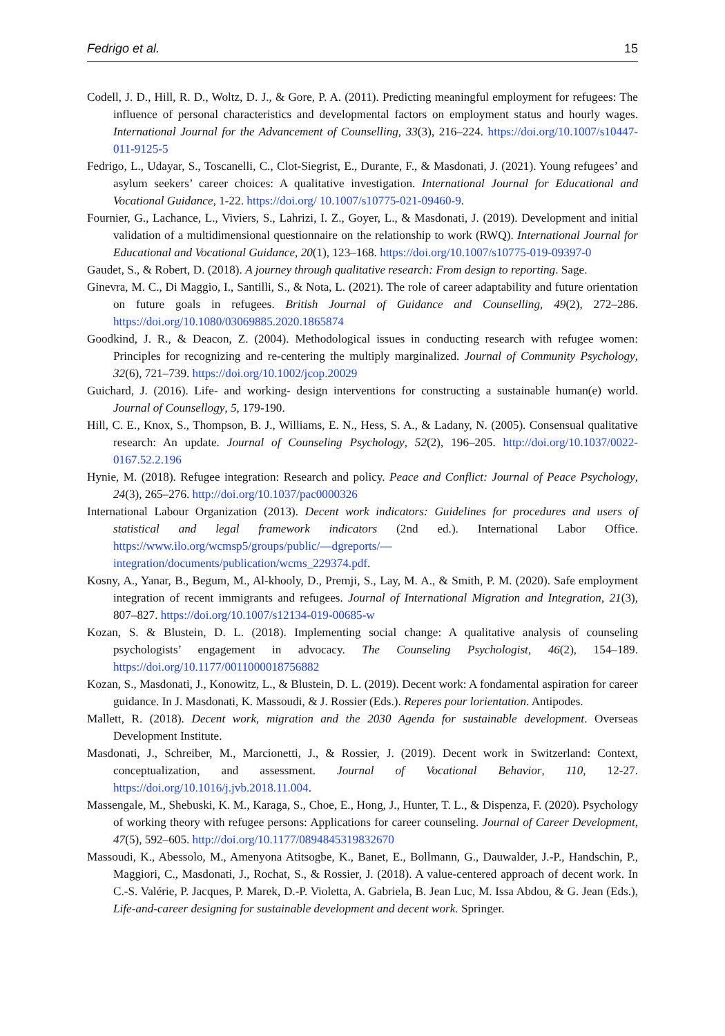Fedrigo et al. 15
Codell, J. D., Hill, R. D., Woltz, D. J., & Gore, P. A. (2011). Predicting meaningful employment for refugees: The influence of personal characteristics and developmental factors on employment status and hourly wages. International Journal for the Advancement of Counselling, 33(3), 216–224. https://doi.org/10.1007/s10447-011-9125-5
Fedrigo, L., Udayar, S., Toscanelli, C., Clot-Siegrist, E., Durante, F., & Masdonati, J. (2021). Young refugees’ and asylum seekers’ career choices: A qualitative investigation. International Journal for Educational and Vocational Guidance, 1-22. https://doi.org/ 10.1007/s10775-021-09460-9.
Fournier, G., Lachance, L., Viviers, S., Lahrizi, I. Z., Goyer, L., & Masdonati, J. (2019). Development and initial validation of a multidimensional questionnaire on the relationship to work (RWQ). International Journal for Educational and Vocational Guidance, 20(1), 123–168. https://doi.org/10.1007/s10775-019-09397-0
Gaudet, S., & Robert, D. (2018). A journey through qualitative research: From design to reporting. Sage.
Ginevra, M. C., Di Maggio, I., Santilli, S., & Nota, L. (2021). The role of career adaptability and future orientation on future goals in refugees. British Journal of Guidance and Counselling, 49(2), 272–286. https://doi.org/10.1080/03069885.2020.1865874
Goodkind, J. R., & Deacon, Z. (2004). Methodological issues in conducting research with refugee women: Principles for recognizing and re-centering the multiply marginalized. Journal of Community Psychology, 32(6), 721–739. https://doi.org/10.1002/jcop.20029
Guichard, J. (2016). Life- and working- design interventions for constructing a sustainable human(e) world. Journal of Counsellogy, 5, 179-190.
Hill, C. E., Knox, S., Thompson, B. J., Williams, E. N., Hess, S. A., & Ladany, N. (2005). Consensual qualitative research: An update. Journal of Counseling Psychology, 52(2), 196–205. http://doi.org/10.1037/0022-0167.52.2.196
Hynie, M. (2018). Refugee integration: Research and policy. Peace and Conflict: Journal of Peace Psychology, 24(3), 265–276. http://doi.org/10.1037/pac0000326
International Labour Organization (2013). Decent work indicators: Guidelines for procedures and users of statistical and legal framework indicators (2nd ed.). International Labor Office. https://www.ilo.org/wcmsp5/groups/public/—dgreports/—integration/documents/publication/wcms_229374.pdf.
Kosny, A., Yanar, B., Begum, M., Al-khooly, D., Premji, S., Lay, M. A., & Smith, P. M. (2020). Safe employment integration of recent immigrants and refugees. Journal of International Migration and Integration, 21(3), 807–827. https://doi.org/10.1007/s12134-019-00685-w
Kozan, S. & Blustein, D. L. (2018). Implementing social change: A qualitative analysis of counseling psychologists’ engagement in advocacy. The Counseling Psychologist, 46(2), 154–189. https://doi.org/10.1177/0011000018756882
Kozan, S., Masdonati, J., Konowitz, L., & Blustein, D. L. (2019). Decent work: A fondamental aspiration for career guidance. In J. Masdonati, K. Massoudi, & J. Rossier (Eds.). Reperes pour lorientation. Antipodes.
Mallett, R. (2018). Decent work, migration and the 2030 Agenda for sustainable development. Overseas Development Institute.
Masdonati, J., Schreiber, M., Marcionetti, J., & Rossier, J. (2019). Decent work in Switzerland: Context, conceptualization, and assessment. Journal of Vocational Behavior, 110, 12-27. https://doi.org/10.1016/j.jvb.2018.11.004.
Massengale, M., Shebuski, K. M., Karaga, S., Choe, E., Hong, J., Hunter, T. L., & Dispenza, F. (2020). Psychology of working theory with refugee persons: Applications for career counseling. Journal of Career Development, 47(5), 592–605. http://doi.org/10.1177/0894845319832670
Massoudi, K., Abessolo, M., Amenyona Atitsogbe, K., Banet, E., Bollmann, G., Dauwalder, J.-P., Handschin, P., Maggiori, C., Masdonati, J., Rochat, S., & Rossier, J. (2018). A value-centered approach of decent work. In C.-S. Valérie, P. Jacques, P. Marek, D.-P. Violetta, A. Gabriela, B. Jean Luc, M. Issa Abdou, & G. Jean (Eds.), Life-and-career designing for sustainable development and decent work. Springer.